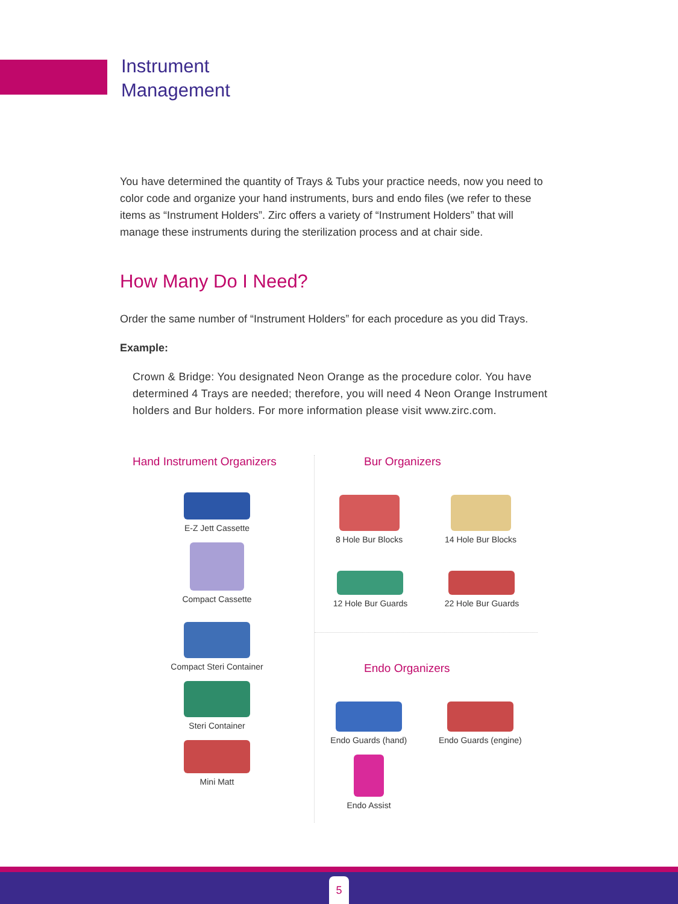Instrument
Management
You have determined the quantity of Trays & Tubs your practice needs, now you need to color code and organize your hand instruments, burs and endo files (we refer to these items as “Instrument Holders”. Zirc offers a variety of “Instrument Holders” that will manage these instruments during the sterilization process and at chair side.
How Many Do I Need?
Order the same number of “Instrument Holders” for each procedure as you did Trays.
Example:
Crown & Bridge: You designated Neon Orange as the procedure color. You have determined 4 Trays are needed; therefore, you will need 4 Neon Orange Instrument holders and Bur holders. For more information please visit www.zirc.com.
Hand Instrument Organizers
E-Z Jett Cassette
Compact Cassette
Compact Steri Container
Steri Container
Mini Matt
Bur Organizers
8 Hole Bur Blocks 14 Hole Bur Blocks
12 Hole Bur Guards 22 Hole Bur Guards
Endo Organizers
Endo Guards (hand) Endo Guards (engine)
Endo Assist
5